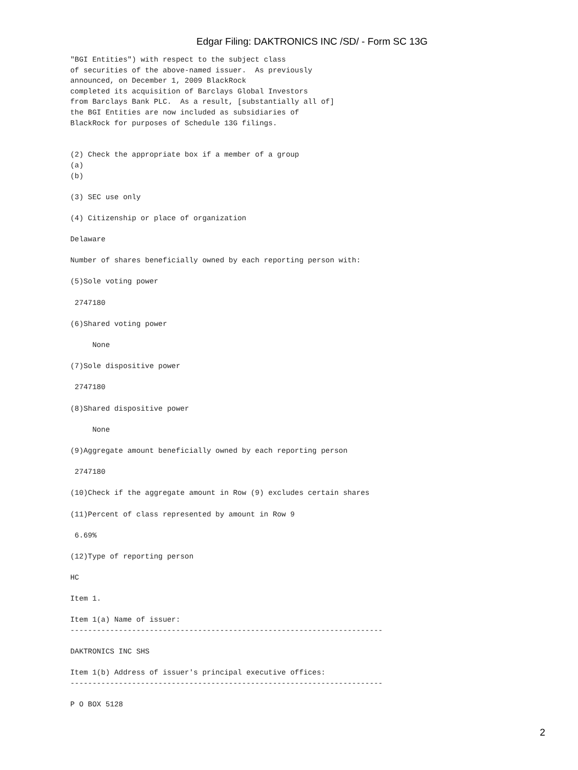Edgar Filing: DAKTRONICS INC /SD/ - Form SC 13G
"BGI Entities") with respect to the subject class
of securities of the above-named issuer.  As previously
announced, on December 1, 2009 BlackRock
completed its acquisition of Barclays Global Investors
from Barclays Bank PLC.  As a result, [substantially all of]
the BGI Entities are now included as subsidiaries of
BlackRock for purposes of Schedule 13G filings.


(2) Check the appropriate box if a member of a group
(a)
(b)

(3) SEC use only

(4) Citizenship or place of organization

Delaware

Number of shares beneficially owned by each reporting person with:

(5)Sole voting power

 2747180

(6)Shared voting power

     None

(7)Sole dispositive power

 2747180

(8)Shared dispositive power

     None

(9)Aggregate amount beneficially owned by each reporting person

 2747180

(10)Check if the aggregate amount in Row (9) excludes certain shares

(11)Percent of class represented by amount in Row 9

 6.69%

(12)Type of reporting person

HC

Item 1.

Item 1(a) Name of issuer:
-----------------------------------------------------------------------

DAKTRONICS INC SHS

Item 1(b) Address of issuer's principal executive offices:
-----------------------------------------------------------------------

P O BOX 5128
2